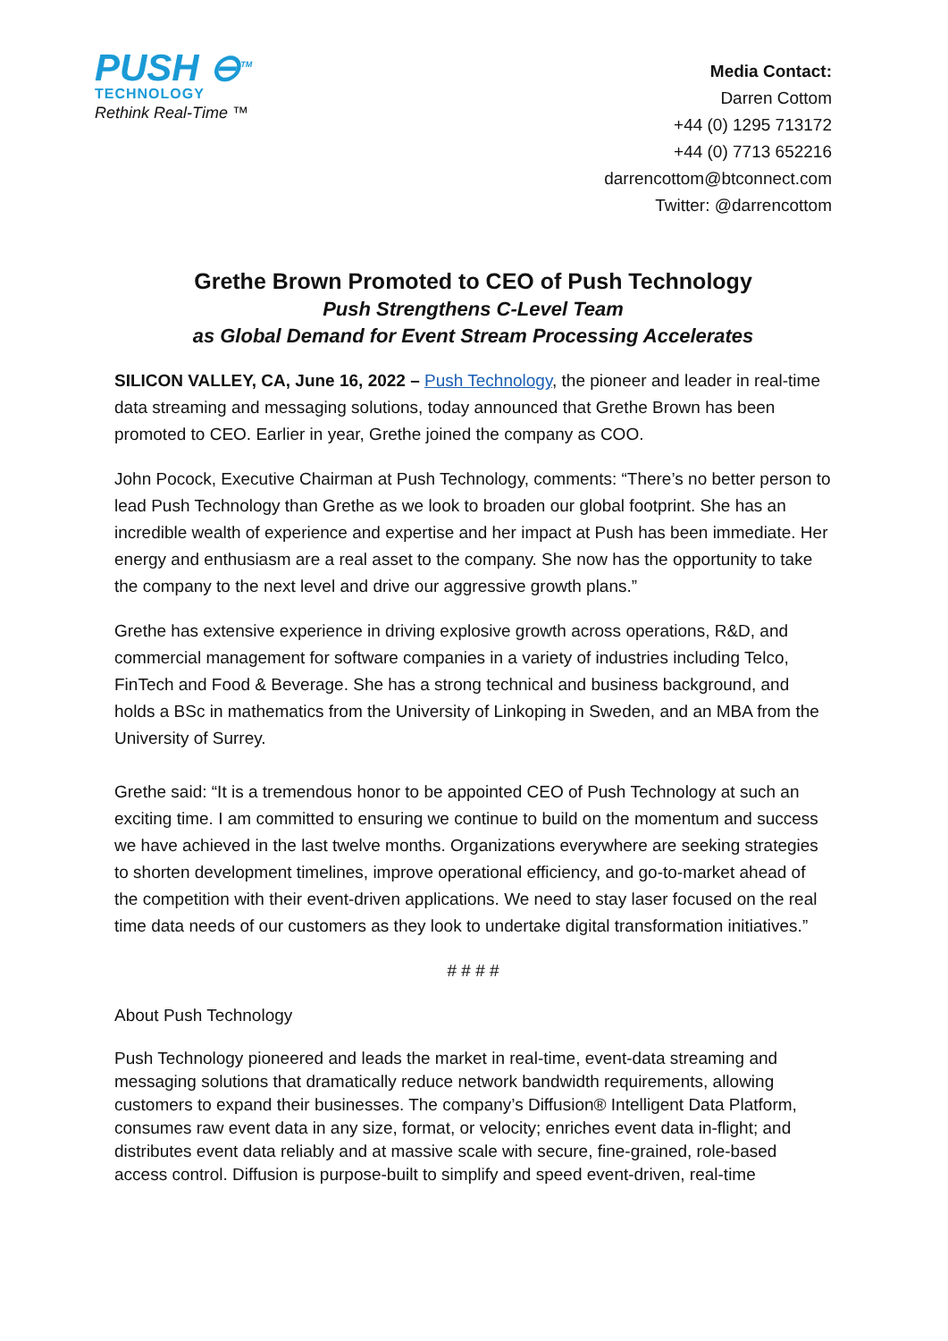PUSH ⊖<sup>TM</sup>
TECHNOLOGY
Rethink Real-Time ™
Media Contact:
Darren Cottom
+44 (0) 1295 713172
+44 (0) 7713 652216
darrencottom@btconnect.com
Twitter: @darrencottom
Grethe Brown Promoted to CEO of Push Technology
Push Strengthens C-Level Team
as Global Demand for Event Stream Processing Accelerates
SILICON VALLEY, CA, June 16, 2022 – Push Technology, the pioneer and leader in real-time data streaming and messaging solutions, today announced that Grethe Brown has been promoted to CEO. Earlier in year, Grethe joined the company as COO.
John Pocock, Executive Chairman at Push Technology, comments: “There’s no better person to lead Push Technology than Grethe as we look to broaden our global footprint. She has an incredible wealth of experience and expertise and her impact at Push has been immediate. Her energy and enthusiasm are a real asset to the company. She now has the opportunity to take the company to the next level and drive our aggressive growth plans.”
Grethe has extensive experience in driving explosive growth across operations, R&D, and commercial management for software companies in a variety of industries including Telco, FinTech and Food & Beverage. She has a strong technical and business background, and holds a BSc in mathematics from the University of Linkoping in Sweden, and an MBA from the University of Surrey.
Grethe said: “It is a tremendous honor to be appointed CEO of Push Technology at such an exciting time. I am committed to ensuring we continue to build on the momentum and success we have achieved in the last twelve months. Organizations everywhere are seeking strategies to shorten development timelines, improve operational efficiency, and go-to-market ahead of the competition with their event-driven applications. We need to stay laser focused on the real time data needs of our customers as they look to undertake digital transformation initiatives.”
# # # #
About Push Technology
Push Technology pioneered and leads the market in real-time, event-data streaming and messaging solutions that dramatically reduce network bandwidth requirements, allowing customers to expand their businesses. The company’s Diffusion® Intelligent Data Platform, consumes raw event data in any size, format, or velocity; enriches event data in-flight; and distributes event data reliably and at massive scale with secure, fine-grained, role-based access control. Diffusion is purpose-built to simplify and speed event-driven, real-time